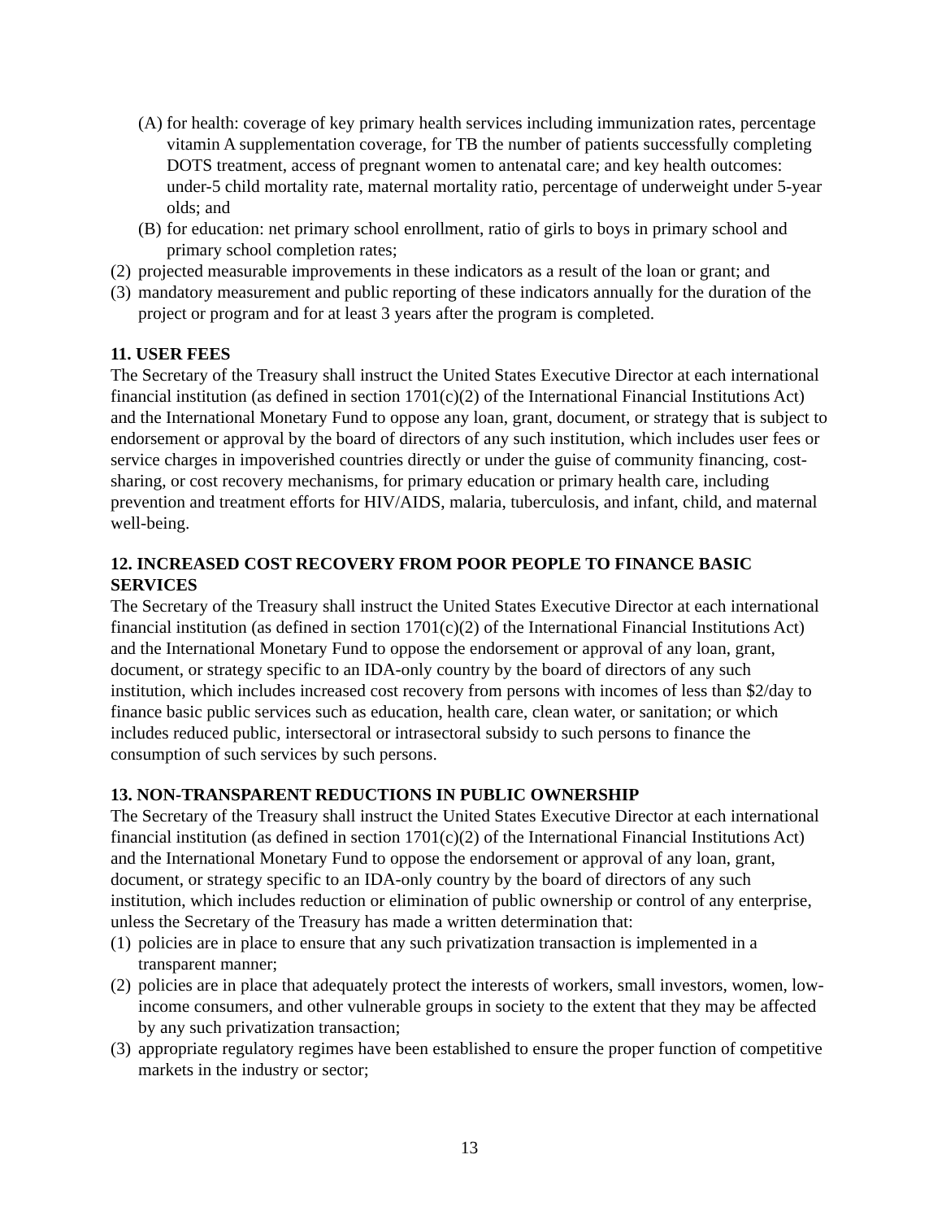(A) for health: coverage of key primary health services including immunization rates, percentage vitamin A supplementation coverage, for TB the number of patients successfully completing DOTS treatment, access of pregnant women to antenatal care; and key health outcomes: under-5 child mortality rate, maternal mortality ratio, percentage of underweight under 5-year olds; and
(B) for education: net primary school enrollment, ratio of girls to boys in primary school and primary school completion rates;
(2) projected measurable improvements in these indicators as a result of the loan or grant; and
(3) mandatory measurement and public reporting of these indicators annually for the duration of the project or program and for at least 3 years after the program is completed.
11. USER FEES
The Secretary of the Treasury shall instruct the United States Executive Director at each international financial institution (as defined in section 1701(c)(2) of the International Financial Institutions Act) and the International Monetary Fund to oppose any loan, grant, document, or strategy that is subject to endorsement or approval by the board of directors of any such institution, which includes user fees or service charges in impoverished countries directly or under the guise of community financing, cost-sharing, or cost recovery mechanisms, for primary education or primary health care, including prevention and treatment efforts for HIV/AIDS, malaria, tuberculosis, and infant, child, and maternal well-being.
12. INCREASED COST RECOVERY FROM POOR PEOPLE TO FINANCE BASIC SERVICES
The Secretary of the Treasury shall instruct the United States Executive Director at each international financial institution (as defined in section 1701(c)(2) of the International Financial Institutions Act) and the International Monetary Fund to oppose the endorsement or approval of any loan, grant, document, or strategy specific to an IDA-only country by the board of directors of any such institution, which includes increased cost recovery from persons with incomes of less than $2/day to finance basic public services such as education, health care, clean water, or sanitation; or which includes reduced public, intersectoral or intrasectoral subsidy to such persons to finance the consumption of such services by such persons.
13. NON-TRANSPARENT REDUCTIONS IN PUBLIC OWNERSHIP
The Secretary of the Treasury shall instruct the United States Executive Director at each international financial institution (as defined in section 1701(c)(2) of the International Financial Institutions Act) and the International Monetary Fund to oppose the endorsement or approval of any loan, grant, document, or strategy specific to an IDA-only country by the board of directors of any such institution, which includes reduction or elimination of public ownership or control of any enterprise, unless the Secretary of the Treasury has made a written determination that:
(1) policies are in place to ensure that any such privatization transaction is implemented in a transparent manner;
(2) policies are in place that adequately protect the interests of workers, small investors, women, low-income consumers, and other vulnerable groups in society to the extent that they may be affected by any such privatization transaction;
(3) appropriate regulatory regimes have been established to ensure the proper function of competitive markets in the industry or sector;
13